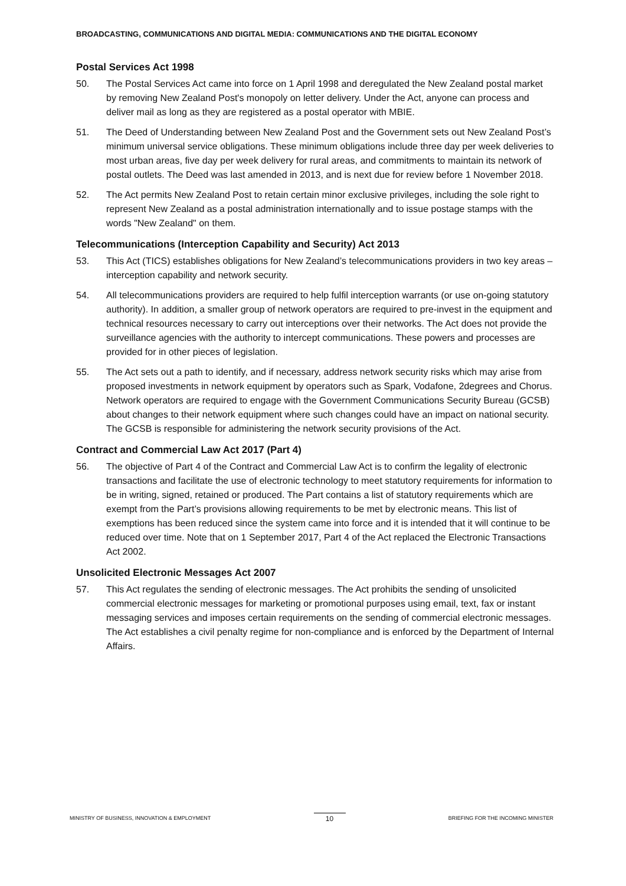BROADCASTING, COMMUNICATIONS AND DIGITAL MEDIA: COMMUNICATIONS AND THE DIGITAL ECONOMY
Postal Services Act 1998
50. The Postal Services Act came into force on 1 April 1998 and deregulated the New Zealand postal market by removing New Zealand Post's monopoly on letter delivery. Under the Act, anyone can process and deliver mail as long as they are registered as a postal operator with MBIE.
51. The Deed of Understanding between New Zealand Post and the Government sets out New Zealand Post’s minimum universal service obligations. These minimum obligations include three day per week deliveries to most urban areas, five day per week delivery for rural areas, and commitments to maintain its network of postal outlets. The Deed was last amended in 2013, and is next due for review before 1 November 2018.
52. The Act permits New Zealand Post to retain certain minor exclusive privileges, including the sole right to represent New Zealand as a postal administration internationally and to issue postage stamps with the words "New Zealand" on them.
Telecommunications (Interception Capability and Security) Act 2013
53. This Act (TICS) establishes obligations for New Zealand’s telecommunications providers in two key areas – interception capability and network security.
54. All telecommunications providers are required to help fulfil interception warrants (or use on-going statutory authority). In addition, a smaller group of network operators are required to pre-invest in the equipment and technical resources necessary to carry out interceptions over their networks. The Act does not provide the surveillance agencies with the authority to intercept communications. These powers and processes are provided for in other pieces of legislation.
55. The Act sets out a path to identify, and if necessary, address network security risks which may arise from proposed investments in network equipment by operators such as Spark, Vodafone, 2degrees and Chorus. Network operators are required to engage with the Government Communications Security Bureau (GCSB) about changes to their network equipment where such changes could have an impact on national security. The GCSB is responsible for administering the network security provisions of the Act.
Contract and Commercial Law Act 2017 (Part 4)
56. The objective of Part 4 of the Contract and Commercial Law Act is to confirm the legality of electronic transactions and facilitate the use of electronic technology to meet statutory requirements for information to be in writing, signed, retained or produced. The Part contains a list of statutory requirements which are exempt from the Part’s provisions allowing requirements to be met by electronic means. This list of exemptions has been reduced since the system came into force and it is intended that it will continue to be reduced over time. Note that on 1 September 2017, Part 4 of the Act replaced the Electronic Transactions Act 2002.
Unsolicited Electronic Messages Act 2007
57. This Act regulates the sending of electronic messages. The Act prohibits the sending of unsolicited commercial electronic messages for marketing or promotional purposes using email, text, fax or instant messaging services and imposes certain requirements on the sending of commercial electronic messages. The Act establishes a civil penalty regime for non-compliance and is enforced by the Department of Internal Affairs.
MINISTRY OF BUSINESS, INNOVATION & EMPLOYMENT 10 BRIEFING FOR THE INCOMING MINISTER